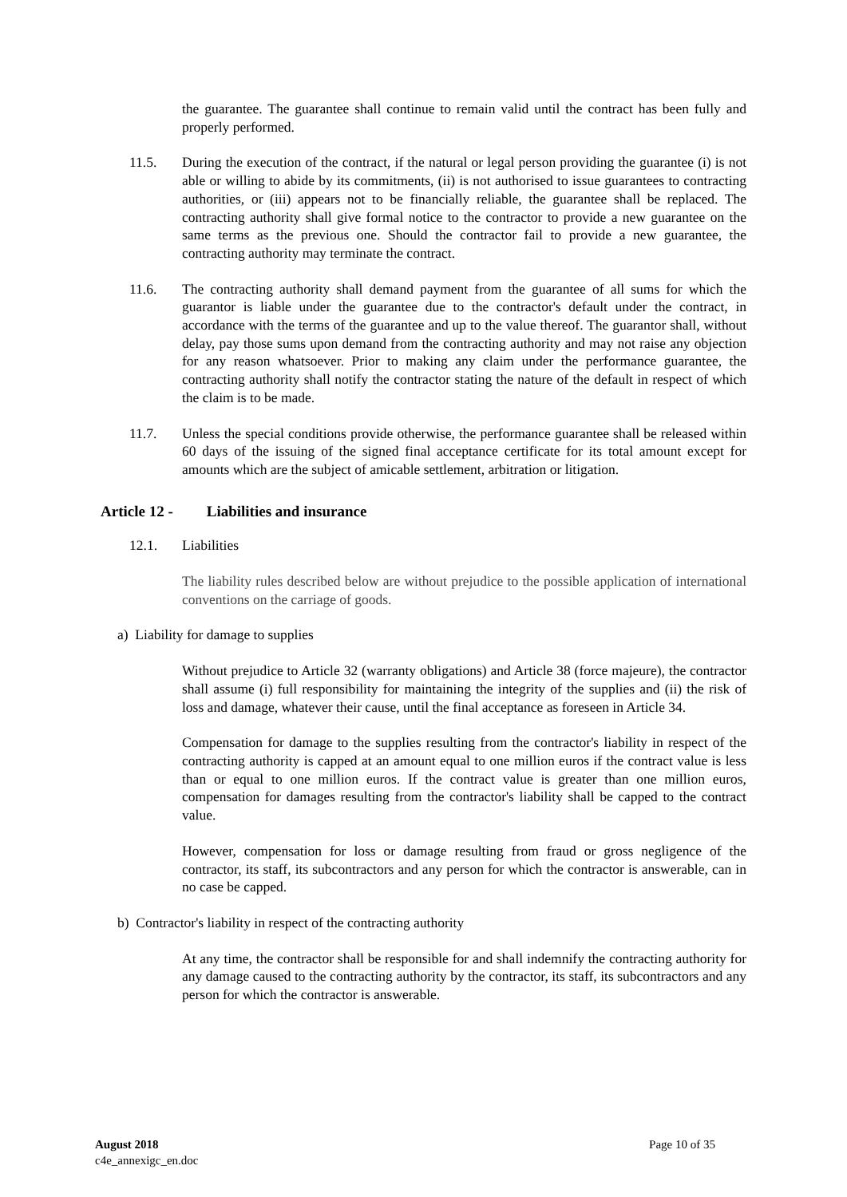the guarantee. The guarantee shall continue to remain valid until the contract has been fully and properly performed.
11.5. During the execution of the contract, if the natural or legal person providing the guarantee (i) is not able or willing to abide by its commitments, (ii) is not authorised to issue guarantees to contracting authorities, or (iii) appears not to be financially reliable, the guarantee shall be replaced. The contracting authority shall give formal notice to the contractor to provide a new guarantee on the same terms as the previous one. Should the contractor fail to provide a new guarantee, the contracting authority may terminate the contract.
11.6. The contracting authority shall demand payment from the guarantee of all sums for which the guarantor is liable under the guarantee due to the contractor's default under the contract, in accordance with the terms of the guarantee and up to the value thereof. The guarantor shall, without delay, pay those sums upon demand from the contracting authority and may not raise any objection for any reason whatsoever. Prior to making any claim under the performance guarantee, the contracting authority shall notify the contractor stating the nature of the default in respect of which the claim is to be made.
11.7. Unless the special conditions provide otherwise, the performance guarantee shall be released within 60 days of the issuing of the signed final acceptance certificate for its total amount except for amounts which are the subject of amicable settlement, arbitration or litigation.
Article 12 - Liabilities and insurance
12.1. Liabilities
The liability rules described below are without prejudice to the possible application of international conventions on the carriage of goods.
a) Liability for damage to supplies
Without prejudice to Article 32 (warranty obligations) and Article 38 (force majeure), the contractor shall assume (i) full responsibility for maintaining the integrity of the supplies and (ii) the risk of loss and damage, whatever their cause, until the final acceptance as foreseen in Article 34.
Compensation for damage to the supplies resulting from the contractor's liability in respect of the contracting authority is capped at an amount equal to one million euros if the contract value is less than or equal to one million euros. If the contract value is greater than one million euros, compensation for damages resulting from the contractor's liability shall be capped to the contract value.
However, compensation for loss or damage resulting from fraud or gross negligence of the contractor, its staff, its subcontractors and any person for which the contractor is answerable, can in no case be capped.
b) Contractor's liability in respect of the contracting authority
At any time, the contractor shall be responsible for and shall indemnify the contracting authority for any damage caused to the contracting authority by the contractor, its staff, its subcontractors and any person for which the contractor is answerable.
August 2018
c4e_annexigc_en.doc
Page 10 of 35